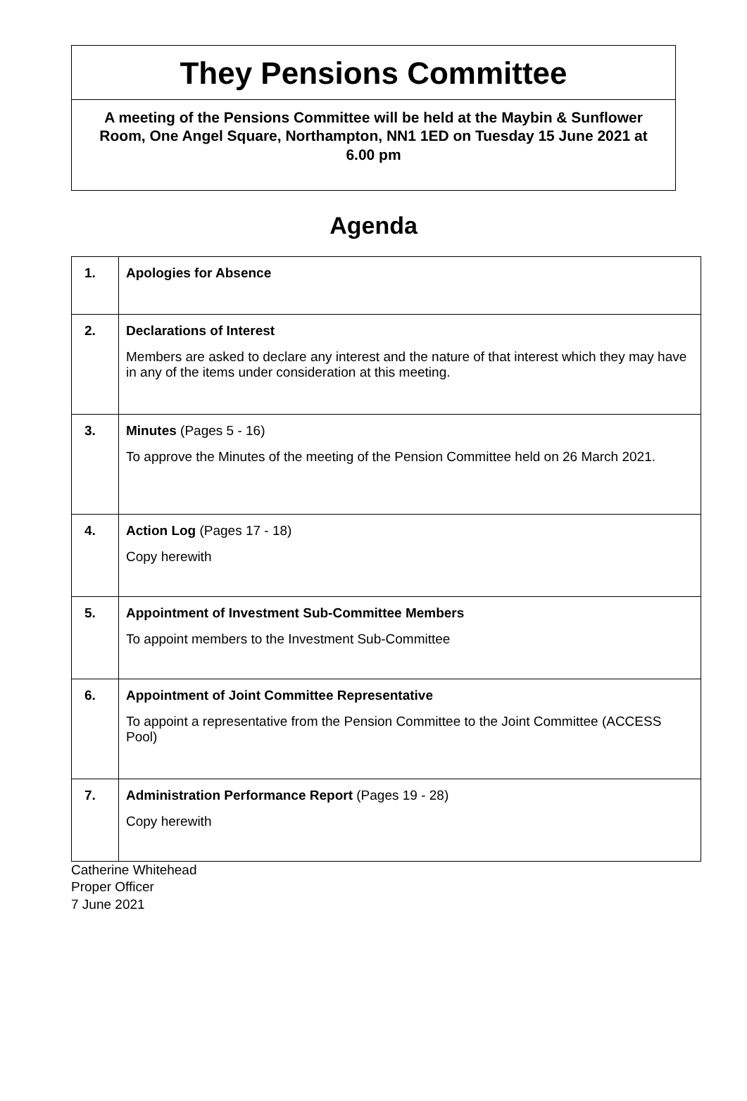They Pensions Committee
A meeting of the Pensions Committee will be held at the Maybin & Sunflower Room, One Angel Square, Northampton, NN1 1ED on Tuesday 15 June 2021 at 6.00 pm
Agenda
| 1. | Apologies for Absence |
| 2. | Declarations of Interest Members are asked to declare any interest and the nature of that interest which they may have in any of the items under consideration at this meeting. |
| 3. | Minutes (Pages 5 - 16) To approve the Minutes of the meeting of the Pension Committee held on 26 March 2021. |
| 4. | Action Log (Pages 17 - 18) Copy herewith |
| 5. | Appointment of Investment Sub-Committee Members To appoint members to the Investment Sub-Committee |
| 6. | Appointment of Joint Committee Representative To appoint a representative from the Pension Committee to the Joint Committee (ACCESS Pool) |
| 7. | Administration Performance Report (Pages 19 - 28) Copy herewith |
Catherine Whitehead
Proper Officer
7 June 2021